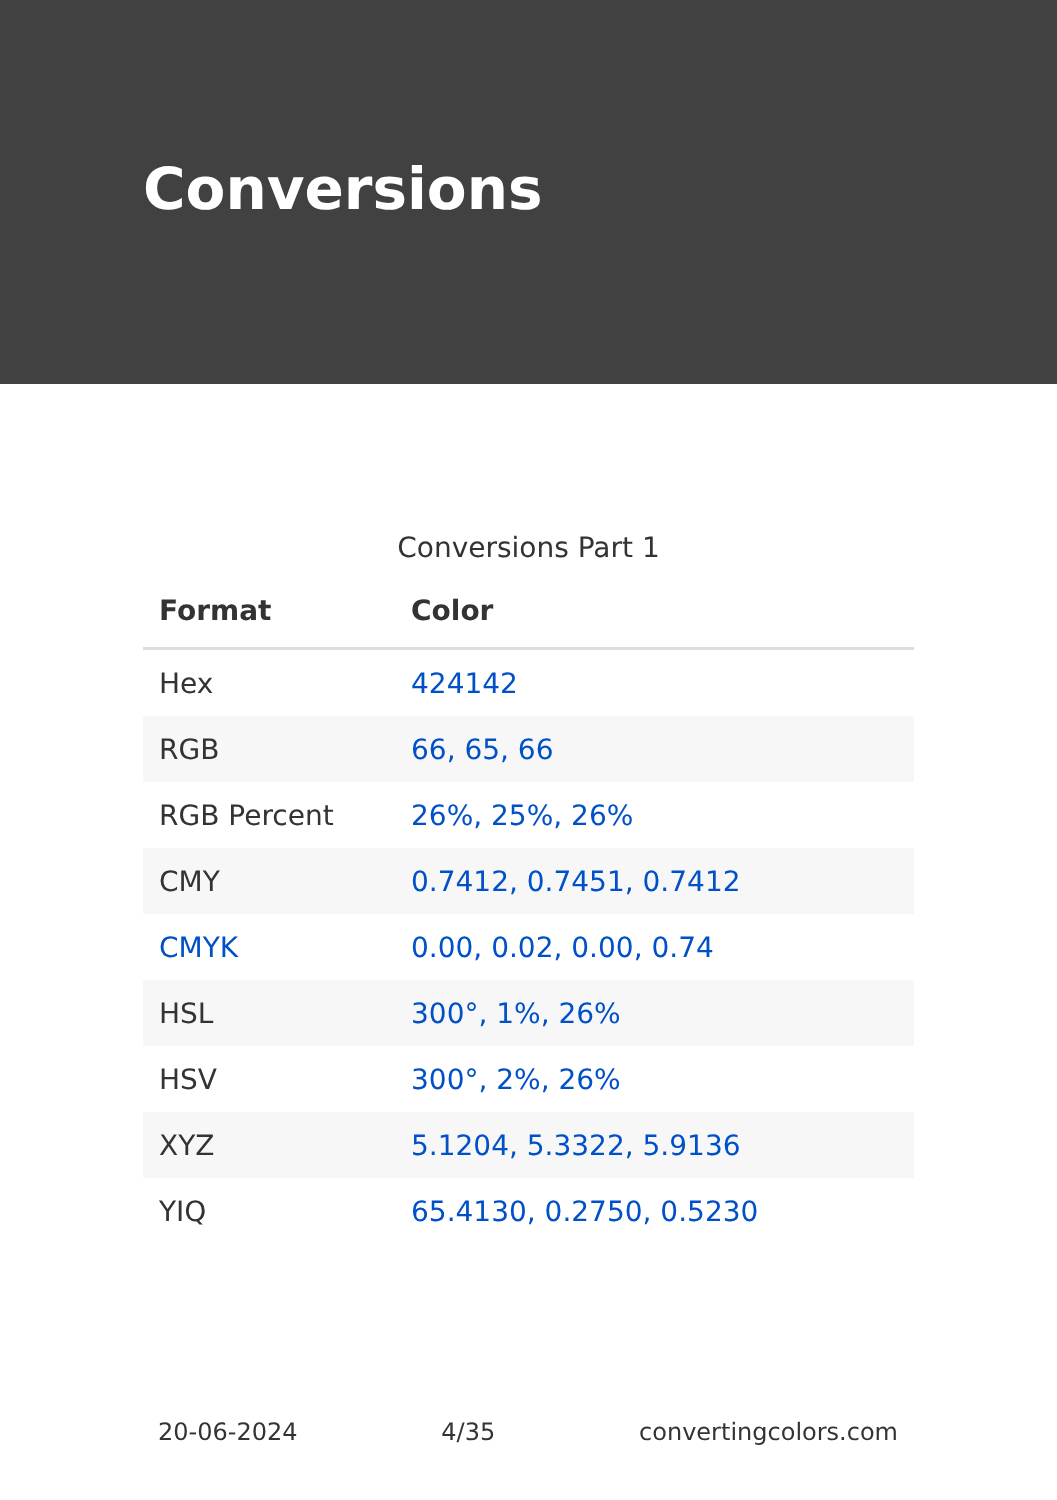Conversions
Conversions Part 1
| Format | Color |
| --- | --- |
| Hex | 424142 |
| RGB | 66, 65, 66 |
| RGB Percent | 26%, 25%, 26% |
| CMY | 0.7412, 0.7451, 0.7412 |
| CMYK | 0.00, 0.02, 0.00, 0.74 |
| HSL | 300°, 1%, 26% |
| HSV | 300°, 2%, 26% |
| XYZ | 5.1204, 5.3322, 5.9136 |
| YIQ | 65.4130, 0.2750, 0.5230 |
20-06-2024 4/35 convertingcolors.com